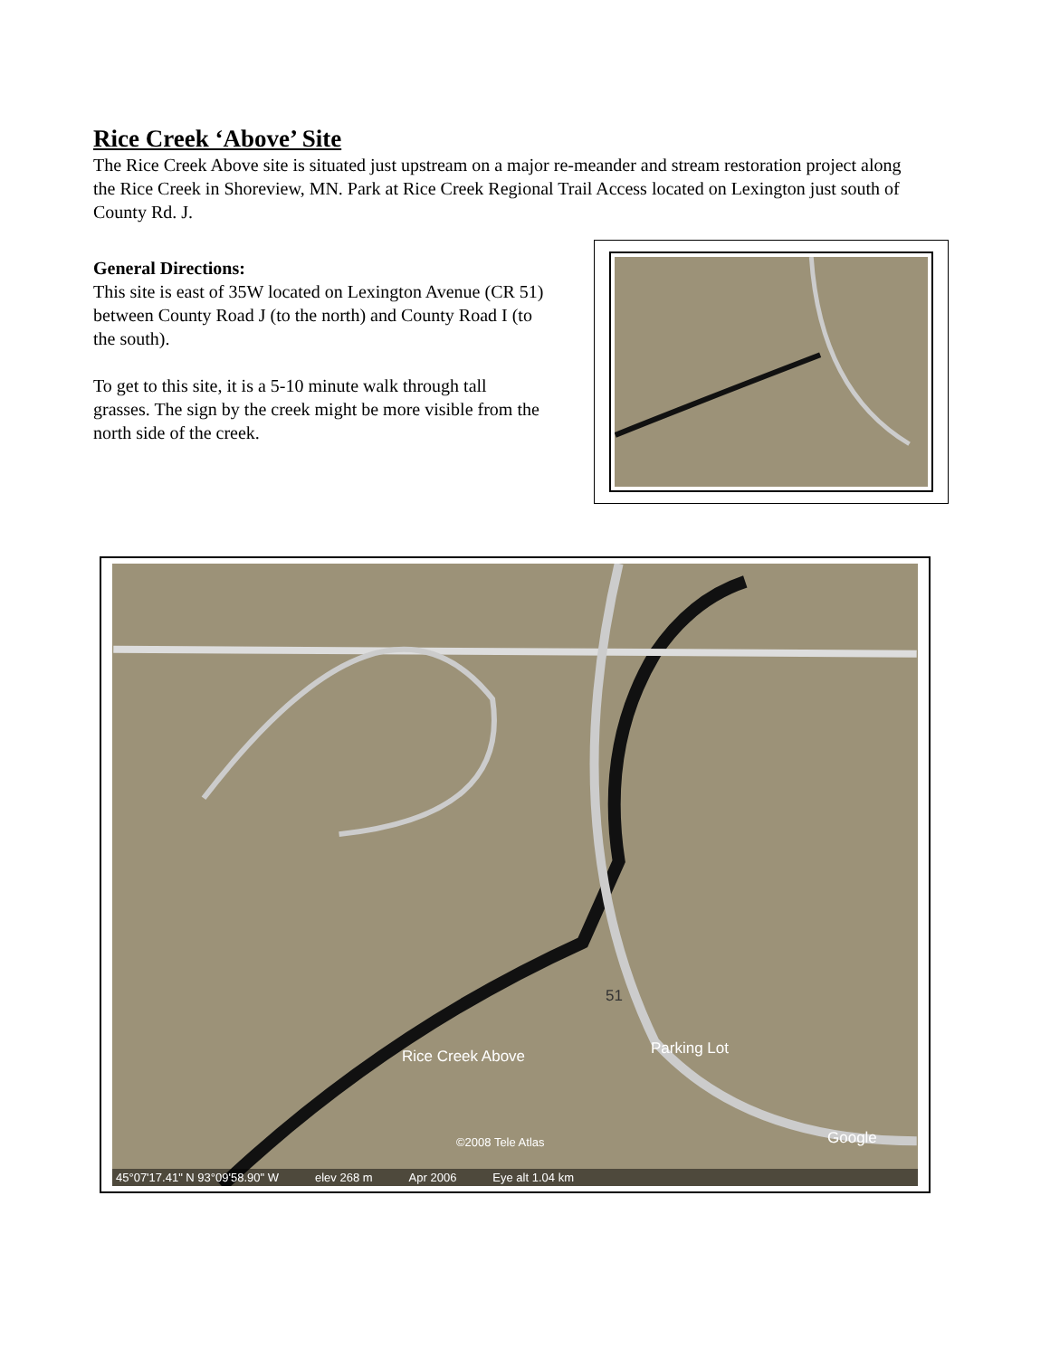Rice Creek ‘Above’ Site
The Rice Creek Above site is situated just upstream on a major re-meander and stream restoration project along the Rice Creek in Shoreview, MN. Park at Rice Creek Regional Trail Access located on Lexington just south of County Rd. J.
General Directions:
This site is east of 35W located on Lexington Avenue (CR 51) between County Road J (to the north) and County Road I (to the south).
To get to this site, it is a 5-10 minute walk through tall grasses. The sign by the creek might be more visible from the north side of the creek.
Rice Creek Above Parking Lot
51
©2008 Tele Atlas Google
45°07'17.41" N 93°09'58.90" W elev 268 m Apr 2006 Eye alt 1.04 km